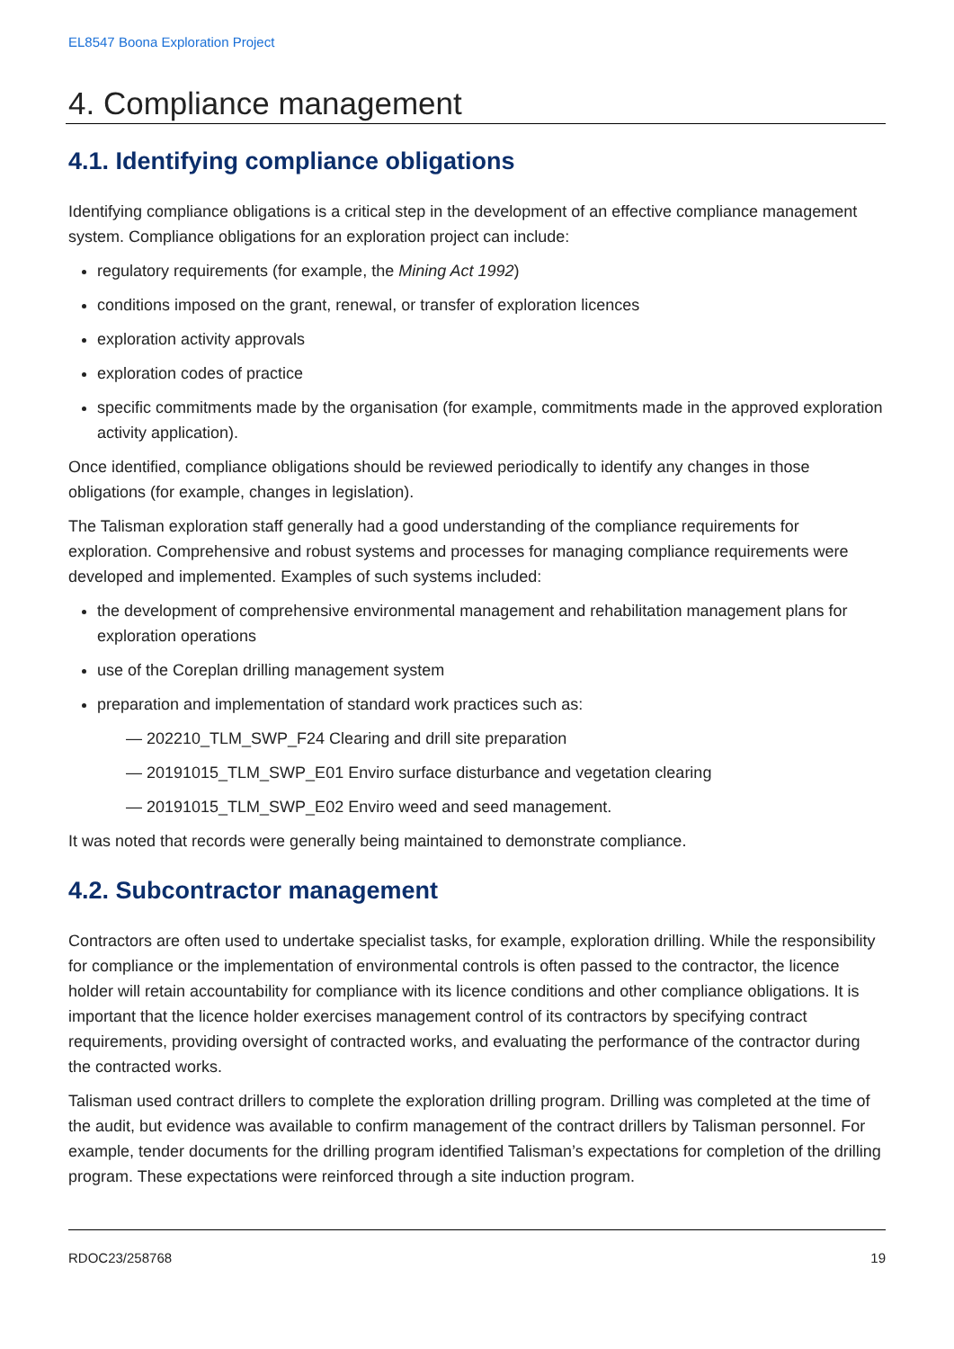EL8547 Boona Exploration Project
4. Compliance management
4.1. Identifying compliance obligations
Identifying compliance obligations is a critical step in the development of an effective compliance management system. Compliance obligations for an exploration project can include:
regulatory requirements (for example, the Mining Act 1992)
conditions imposed on the grant, renewal, or transfer of exploration licences
exploration activity approvals
exploration codes of practice
specific commitments made by the organisation (for example, commitments made in the approved exploration activity application).
Once identified, compliance obligations should be reviewed periodically to identify any changes in those obligations (for example, changes in legislation).
The Talisman exploration staff generally had a good understanding of the compliance requirements for exploration. Comprehensive and robust systems and processes for managing compliance requirements were developed and implemented. Examples of such systems included:
the development of comprehensive environmental management and rehabilitation management plans for exploration operations
use of the Coreplan drilling management system
preparation and implementation of standard work practices such as:
— 202210_TLM_SWP_F24 Clearing and drill site preparation
— 20191015_TLM_SWP_E01 Enviro surface disturbance and vegetation clearing
— 20191015_TLM_SWP_E02 Enviro weed and seed management.
It was noted that records were generally being maintained to demonstrate compliance.
4.2. Subcontractor management
Contractors are often used to undertake specialist tasks, for example, exploration drilling. While the responsibility for compliance or the implementation of environmental controls is often passed to the contractor, the licence holder will retain accountability for compliance with its licence conditions and other compliance obligations. It is important that the licence holder exercises management control of its contractors by specifying contract requirements, providing oversight of contracted works, and evaluating the performance of the contractor during the contracted works.
Talisman used contract drillers to complete the exploration drilling program. Drilling was completed at the time of the audit, but evidence was available to confirm management of the contract drillers by Talisman personnel. For example, tender documents for the drilling program identified Talisman’s expectations for completion of the drilling program. These expectations were reinforced through a site induction program.
RDOC23/258768 19